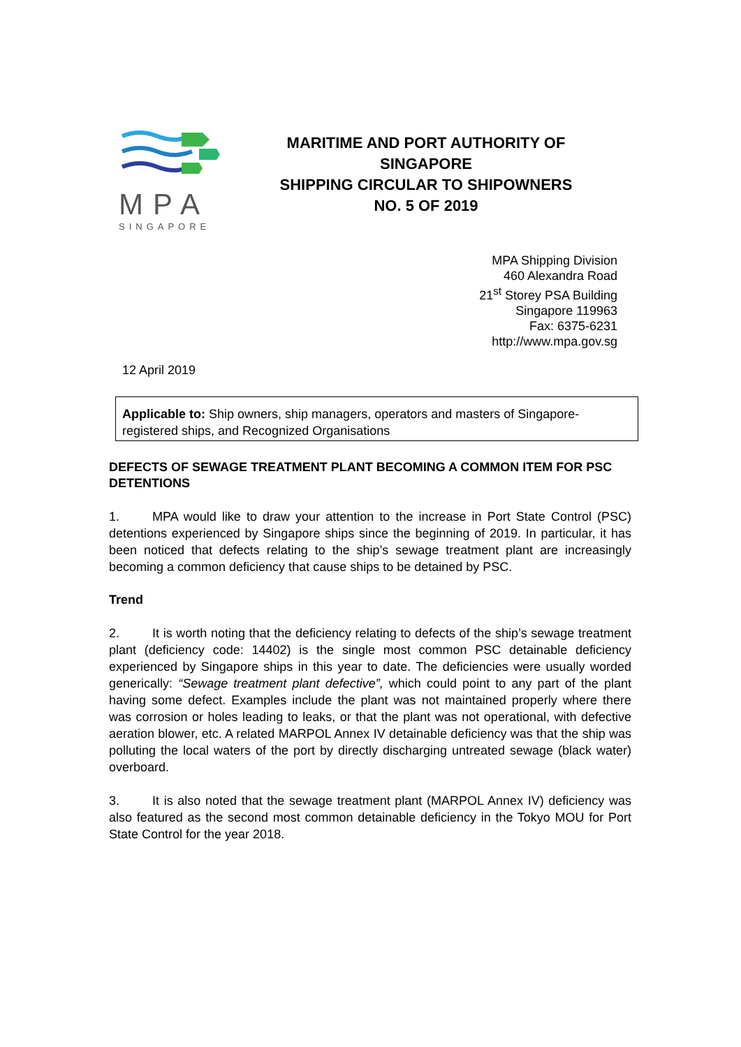MPA
SINGAPORE
MARITIME AND PORT AUTHORITY OF
SINGAPORE
SHIPPING CIRCULAR TO SHIPOWNERS
NO. 5 OF 2019
MPA Shipping Division
460 Alexandra Road
21<sup>st</sup> Storey PSA Building
Singapore 119963
Fax: 6375-6231
http://www.mpa.gov.sg
12 April 2019
Applicable to: Ship owners, ship managers, operators and masters of Singapore-registered ships, and Recognized Organisations
DEFECTS OF SEWAGE TREATMENT PLANT BECOMING A COMMON ITEM FOR PSC DETENTIONS
1. MPA would like to draw your attention to the increase in Port State Control (PSC) detentions experienced by Singapore ships since the beginning of 2019. In particular, it has been noticed that defects relating to the ship’s sewage treatment plant are increasingly becoming a common deficiency that cause ships to be detained by PSC.
Trend
2. It is worth noting that the deficiency relating to defects of the ship’s sewage treatment plant (deficiency code: 14402) is the single most common PSC detainable deficiency experienced by Singapore ships in this year to date. The deficiencies were usually worded generically: “Sewage treatment plant defective”, which could point to any part of the plant having some defect. Examples include the plant was not maintained properly where there was corrosion or holes leading to leaks, or that the plant was not operational, with defective aeration blower, etc. A related MARPOL Annex IV detainable deficiency was that the ship was polluting the local waters of the port by directly discharging untreated sewage (black water) overboard.
3. It is also noted that the sewage treatment plant (MARPOL Annex IV) deficiency was also featured as the second most common detainable deficiency in the Tokyo MOU for Port State Control for the year 2018.